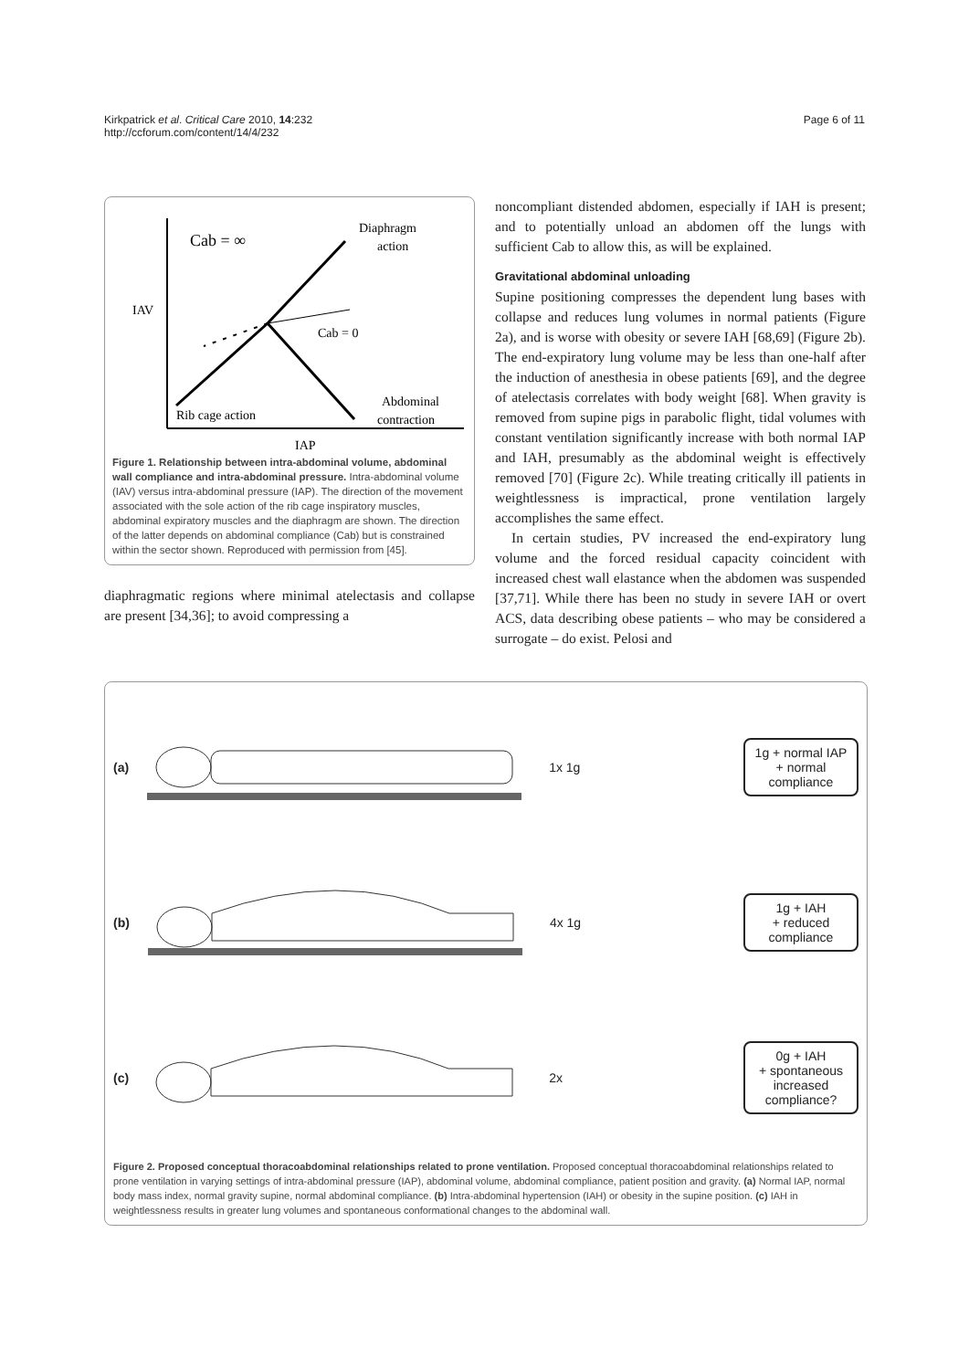Kirkpatrick et al. Critical Care 2010, 14:232
http://ccforum.com/content/14/4/232
Page 6 of 11
Cab = ∞
Diaphragm
action
IAV
Cab = 0
Abdominal
contraction
Rib cage action
IAP
Figure 1. Relationship between intra-abdominal volume, abdominal wall compliance and intra-abdominal pressure. Intra-abdominal volume (IAV) versus intra-abdominal pressure (IAP). The direction of the movement associated with the sole action of the rib cage inspiratory muscles, abdominal expiratory muscles and the diaphragm are shown. The direction of the latter depends on abdominal compliance (Cab) but is constrained within the sector shown. Reproduced with permission from [45].
diaphragmatic regions where minimal atelectasis and collapse are present [34,36]; to avoid compressing a
noncompliant distended abdomen, especially if IAH is present; and to potentially unload an abdomen off the lungs with sufficient Cab to allow this, as will be explained.
Gravitational abdominal unloading
Supine positioning compresses the dependent lung bases with collapse and reduces lung volumes in normal patients (Figure 2a), and is worse with obesity or severe IAH [68,69] (Figure 2b). The end-expiratory lung volume may be less than one-half after the induction of anesthesia in obese patients [69], and the degree of atelectasis correlates with body weight [68]. When gravity is removed from supine pigs in parabolic flight, tidal volumes with constant ventilation significantly increase with both normal IAP and IAH, presumably as the abdominal weight is effectively removed [70] (Figure 2c). While treating critically ill patients in weightlessness is impractical, prone ventilation largely accomplishes the same effect.
In certain studies, PV increased the end-expiratory lung volume and the forced residual capacity coincident with increased chest wall elastance when the abdomen was suspended [37,71]. While there has been no study in severe IAH or overt ACS, data describing obese patients – who may be considered a surrogate – do exist. Pelosi and
(a) 1x 1g
1g + normal IAP
+ normal
compliance
(b) 4x 1g
1g + IAH
+ reduced
compliance
(c) 2x
0g + IAH
+ spontaneous
increased
compliance?
Figure 2. Proposed conceptual thoracoabdominal relationships related to prone ventilation. Proposed conceptual thoracoabdominal relationships related to prone ventilation in varying settings of intra-abdominal pressure (IAP), abdominal volume, abdominal compliance, patient position and gravity. (a) Normal IAP, normal body mass index, normal gravity supine, normal abdominal compliance. (b) Intra-abdominal hypertension (IAH) or obesity in the supine position. (c) IAH in weightlessness results in greater lung volumes and spontaneous conformational changes to the abdominal wall.